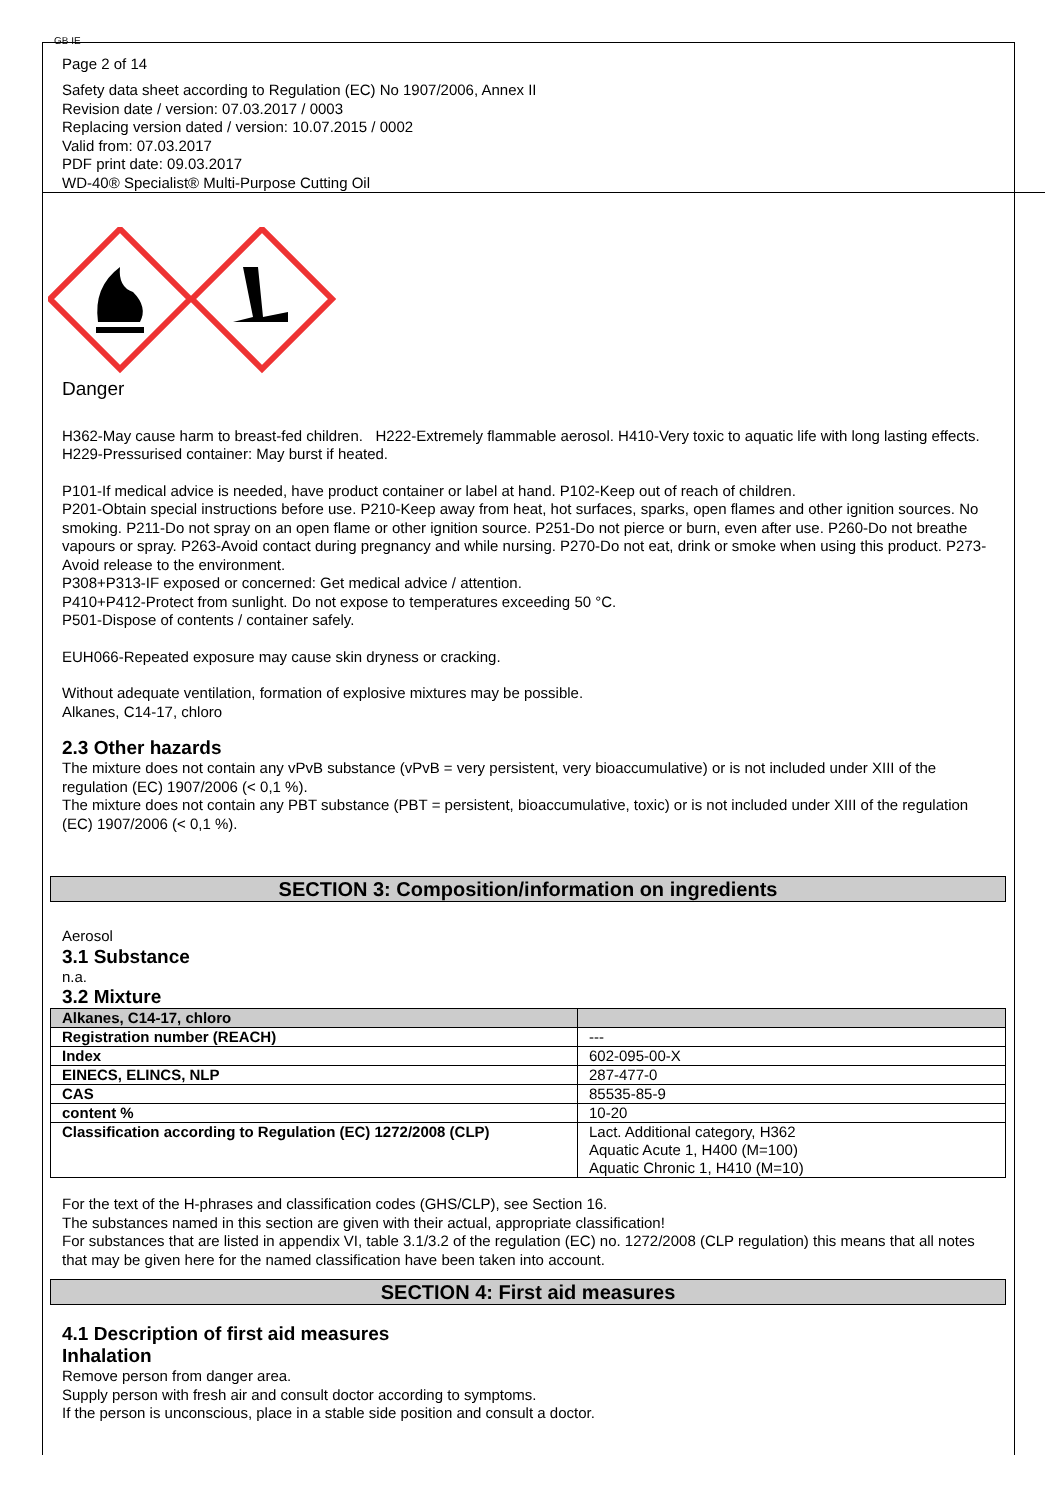GB IE
Page 2 of 14
Safety data sheet according to Regulation (EC) No 1907/2006, Annex II
Revision date / version: 07.03.2017 / 0003
Replacing version dated / version: 10.07.2015 / 0002
Valid from: 07.03.2017
PDF print date: 09.03.2017
WD-40® Specialist® Multi-Purpose Cutting Oil
Danger
H362-May cause harm to breast-fed children. H222-Extremely flammable aerosol. H410-Very toxic to aquatic life with long lasting effects. H229-Pressurised container: May burst if heated.
P101-If medical advice is needed, have product container or label at hand. P102-Keep out of reach of children.
P201-Obtain special instructions before use. P210-Keep away from heat, hot surfaces, sparks, open flames and other ignition sources. No smoking. P211-Do not spray on an open flame or other ignition source. P251-Do not pierce or burn, even after use. P260-Do not breathe vapours or spray. P263-Avoid contact during pregnancy and while nursing. P270-Do not eat, drink or smoke when using this product. P273-Avoid release to the environment.
P308+P313-IF exposed or concerned: Get medical advice / attention.
P410+P412-Protect from sunlight. Do not expose to temperatures exceeding 50 °C.
P501-Dispose of contents / container safely.
EUH066-Repeated exposure may cause skin dryness or cracking.
Without adequate ventilation, formation of explosive mixtures may be possible.
Alkanes, C14-17, chloro
2.3 Other hazards
The mixture does not contain any vPvB substance (vPvB = very persistent, very bioaccumulative) or is not included under XIII of the regulation (EC) 1907/2006 (< 0,1 %).
The mixture does not contain any PBT substance (PBT = persistent, bioaccumulative, toxic) or is not included under XIII of the regulation (EC) 1907/2006 (< 0,1 %).
SECTION 3: Composition/information on ingredients
Aerosol
3.1 Substance
n.a.
3.2 Mixture
| Alkanes, C14-17, chloro | |
| Registration number (REACH) | --- |
| Index | 602-095-00-X |
| EINECS, ELINCS, NLP | 287-477-0 |
| CAS | 85535-85-9 |
| content % | 10-20 |
| Classification according to Regulation (EC) 1272/2008 (CLP) | Lact. Additional category, H362 Aquatic Acute 1, H400 (M=100) Aquatic Chronic 1, H410 (M=10) |
For the text of the H-phrases and classification codes (GHS/CLP), see Section 16.
The substances named in this section are given with their actual, appropriate classification!
For substances that are listed in appendix VI, table 3.1/3.2 of the regulation (EC) no. 1272/2008 (CLP regulation) this means that all notes that may be given here for the named classification have been taken into account.
SECTION 4: First aid measures
4.1 Description of first aid measures
Inhalation
Remove person from danger area.
Supply person with fresh air and consult doctor according to symptoms.
If the person is unconscious, place in a stable side position and consult a doctor.